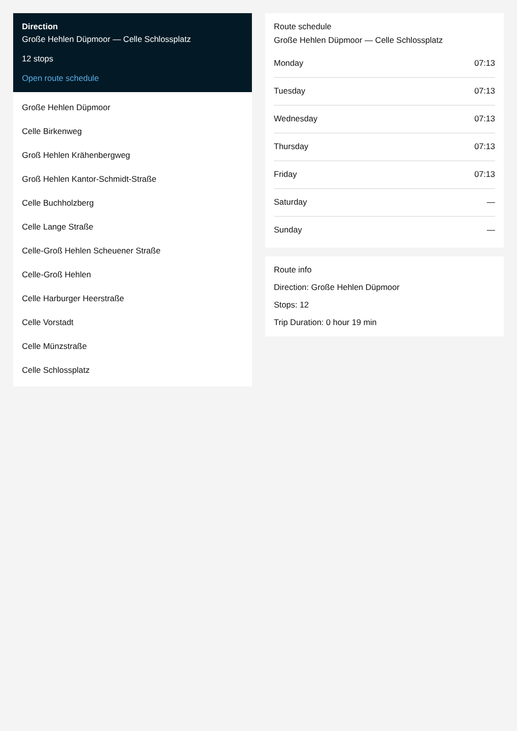Direction
Große Hehlen Düpmoor — Celle Schlossplatz
12 stops
Open route schedule
Große Hehlen Düpmoor
Celle Birkenweg
Groß Hehlen Krähenbergweg
Groß Hehlen Kantor-Schmidt-Straße
Celle Buchholzberg
Celle Lange Straße
Celle-Groß Hehlen Scheuener Straße
Celle-Groß Hehlen
Celle Harburger Heerstraße
Celle Vorstadt
Celle Münzstraße
Celle Schlossplatz
Route schedule
Große Hehlen Düpmoor — Celle Schlossplatz
| Monday | 07:13 |
| Tuesday | 07:13 |
| Wednesday | 07:13 |
| Thursday | 07:13 |
| Friday | 07:13 |
| Saturday | — |
| Sunday | — |
Route info
Direction: Große Hehlen Düpmoor
Stops: 12
Trip Duration: 0 hour 19 min